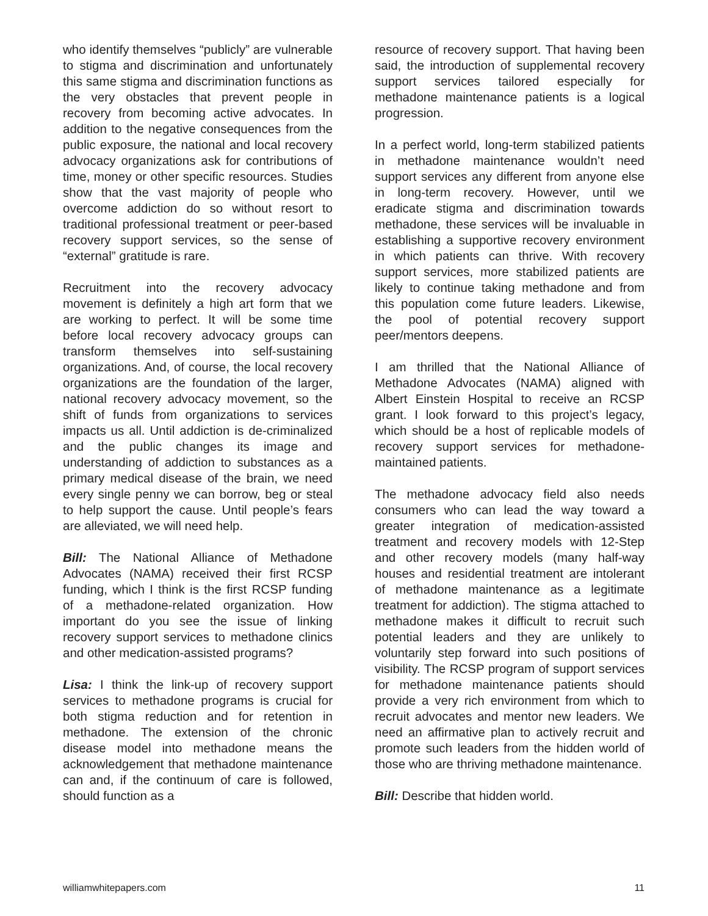who identify themselves “publicly” are vulnerable to stigma and discrimination and unfortunately this same stigma and discrimination functions as the very obstacles that prevent people in recovery from becoming active advocates. In addition to the negative consequences from the public exposure, the national and local recovery advocacy organizations ask for contributions of time, money or other specific resources. Studies show that the vast majority of people who overcome addiction do so without resort to traditional professional treatment or peer-based recovery support services, so the sense of “external” gratitude is rare.
Recruitment into the recovery advocacy movement is definitely a high art form that we are working to perfect. It will be some time before local recovery advocacy groups can transform themselves into self-sustaining organizations. And, of course, the local recovery organizations are the foundation of the larger, national recovery advocacy movement, so the shift of funds from organizations to services impacts us all. Until addiction is de-criminalized and the public changes its image and understanding of addiction to substances as a primary medical disease of the brain, we need every single penny we can borrow, beg or steal to help support the cause. Until people’s fears are alleviated, we will need help.
Bill: The National Alliance of Methadone Advocates (NAMA) received their first RCSP funding, which I think is the first RCSP funding of a methadone-related organization. How important do you see the issue of linking recovery support services to methadone clinics and other medication-assisted programs?
Lisa: I think the link-up of recovery support services to methadone programs is crucial for both stigma reduction and for retention in methadone. The extension of the chronic disease model into methadone means the acknowledgement that methadone maintenance can and, if the continuum of care is followed, should function as a
resource of recovery support. That having been said, the introduction of supplemental recovery support services tailored especially for methadone maintenance patients is a logical progression.
In a perfect world, long-term stabilized patients in methadone maintenance wouldn’t need support services any different from anyone else in long-term recovery. However, until we eradicate stigma and discrimination towards methadone, these services will be invaluable in establishing a supportive recovery environment in which patients can thrive. With recovery support services, more stabilized patients are likely to continue taking methadone and from this population come future leaders. Likewise, the pool of potential recovery support peer/mentors deepens.
I am thrilled that the National Alliance of Methadone Advocates (NAMA) aligned with Albert Einstein Hospital to receive an RCSP grant. I look forward to this project’s legacy, which should be a host of replicable models of recovery support services for methadone-maintained patients.
The methadone advocacy field also needs consumers who can lead the way toward a greater integration of medication-assisted treatment and recovery models with 12-Step and other recovery models (many half-way houses and residential treatment are intolerant of methadone maintenance as a legitimate treatment for addiction). The stigma attached to methadone makes it difficult to recruit such potential leaders and they are unlikely to voluntarily step forward into such positions of visibility. The RCSP program of support services for methadone maintenance patients should provide a very rich environment from which to recruit advocates and mentor new leaders. We need an affirmative plan to actively recruit and promote such leaders from the hidden world of those who are thriving methadone maintenance.
Bill: Describe that hidden world.
williamwhitepapers.com 11